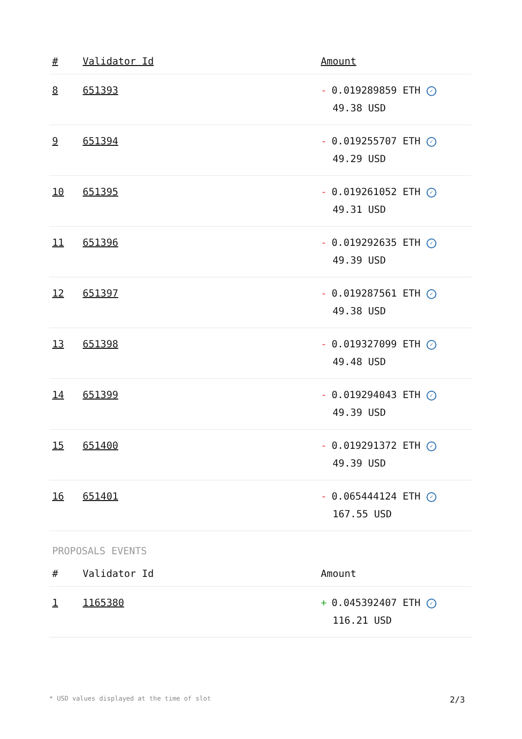| # | Validator Id | Amount |
| --- | --- | --- |
| 8 | 651393 | - 0.019289859 ETH ✓ 49.38 USD |
| 9 | 651394 | - 0.019255707 ETH ✓ 49.29 USD |
| 10 | 651395 | - 0.019261052 ETH ✓ 49.31 USD |
| 11 | 651396 | - 0.019292635 ETH ✓ 49.39 USD |
| 12 | 651397 | - 0.019287561 ETH ✓ 49.38 USD |
| 13 | 651398 | - 0.019327099 ETH ✓ 49.48 USD |
| 14 | 651399 | - 0.019294043 ETH ✓ 49.39 USD |
| 15 | 651400 | - 0.019291372 ETH ✓ 49.39 USD |
| 16 | 651401 | - 0.065444124 ETH ✓ 167.55 USD |
PROPOSALS EVENTS
| # | Validator Id | Amount |
| --- | --- | --- |
| 1 | 1165380 | + 0.045392407 ETH ✓ 116.21 USD |
* USD values displayed at the time of slot 2/3